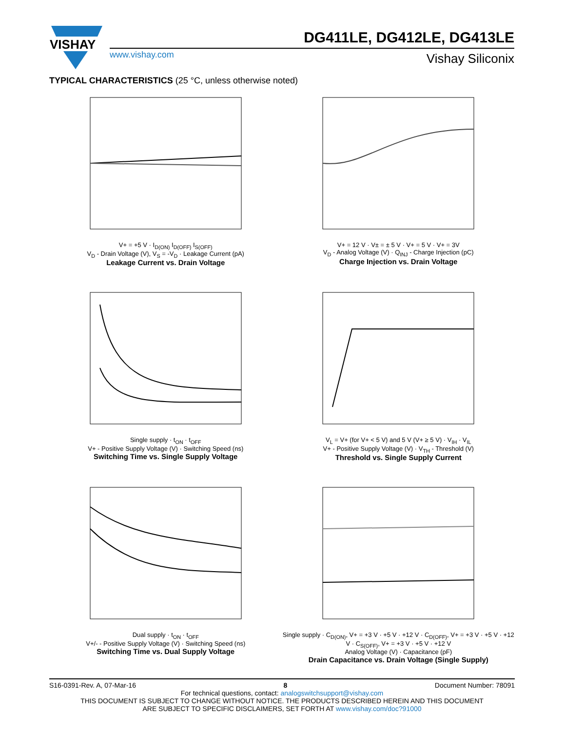VISHAY
DG411LE, DG412LE, DG413LE
www.vishay.com Vishay Siliconix
TYPICAL CHARACTERISTICS (25 °C, unless otherwise noted)
V+ = +5 V · I<sub>D(ON)</sub> I<sub>D(OFF)</sub> I<sub>S(OFF)</sub>
V<sub>D</sub> - Drain Voltage (V), V<sub>S</sub> = -V<sub>D</sub> · Leakage Current (pA)
Leakage Current vs. Drain Voltage
V+ = 12 V · V± = ± 5 V · V+ = 5 V · V+ = 3V
V<sub>D</sub> - Analog Voltage (V) · Q<sub>INJ</sub> - Charge Injection (pC)
Charge Injection vs. Drain Voltage
Single supply · t<sub>ON</sub> · t<sub>OFF</sub>
V+ - Positive Supply Voltage (V) · Switching Speed (ns)
Switching Time vs. Single Supply Voltage
V<sub>L</sub> = V+ (for V+ < 5 V) and 5 V (V+ ≥ 5 V) · V<sub>IH</sub> · V<sub>IL</sub>
V+ - Positive Supply Voltage (V) · V<sub>TH</sub> - Threshold (V)
Threshold vs. Single Supply Current
Dual supply · t<sub>ON</sub> · t<sub>OFF</sub>
V+/- - Positive Supply Voltage (V) · Switching Speed (ns)
Switching Time vs. Dual Supply Voltage
Single supply · C<sub>D(ON)</sub>, V+ = +3 V · +5 V · +12 V · C<sub>D(OFF)</sub>, V+ = +3 V · +5 V · +12 V · C<sub>S(OFF)</sub>, V+ = +3 V · +5 V · +12 V
Analog Voltage (V) · Capacitance (pF)
Drain Capacitance vs. Drain Voltage (Single Supply)
S16-0391-Rev. A, 07-Mar-16 8 Document Number: 78091
For technical questions, contact: analogswitchsupport@vishay.com
THIS DOCUMENT IS SUBJECT TO CHANGE WITHOUT NOTICE. THE PRODUCTS DESCRIBED HEREIN AND THIS DOCUMENT
ARE SUBJECT TO SPECIFIC DISCLAIMERS, SET FORTH AT www.vishay.com/doc?91000